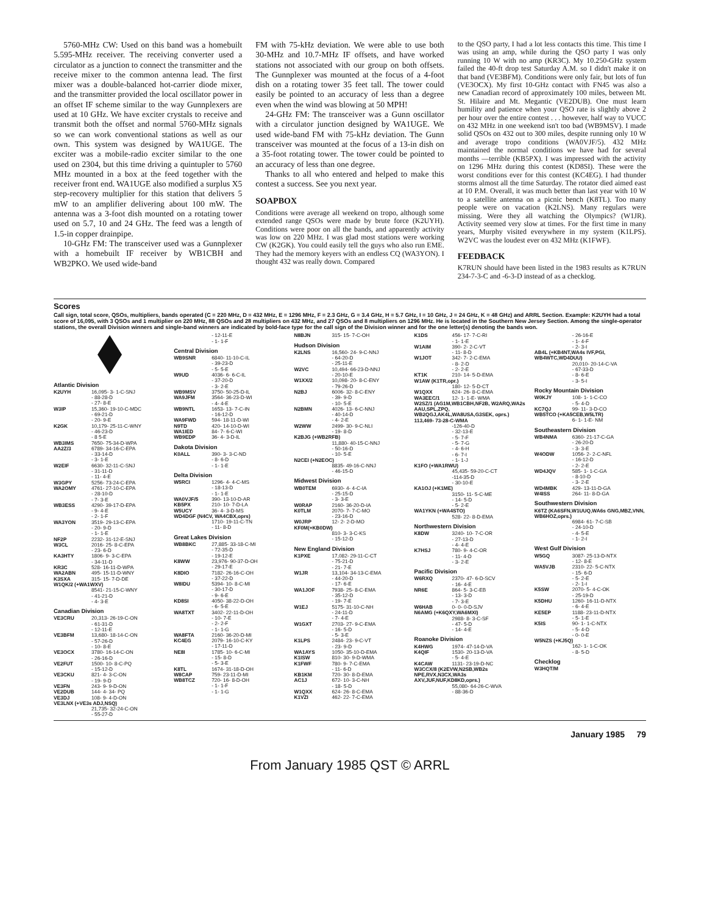5760-MHz CW: Used on this band was a homebuilt 5.595-MHz receiver. The receiving converter used a circulator as a junction to connect the transmitter and the receive mixer to the common antenna lead. The first mixer was a double-balanced hot-carrier diode mixer, and the transmitter provided the local oscillator power in an offset IF scheme similar to the way Gunnplexers are used at 10 GHz. We have exciter crystals to receive and transmit both the offset and normal 5760-MHz signals so we can work conventional stations as well as our own. This system was designed by WA1UGE. The exciter was a mobile-radio exciter similar to the one used on 2304, but this time driving a quintupler to 5760 MHz mounted in a box at the feed together with the receiver front end. WA1UGE also modified a surplus X5 step-recovery multiplier for this station that delivers 5 mW to an amplifier delivering about 100 mW. The antenna was a 3-foot dish mounted on a rotating tower used on 5.7, 10 and 24 GHz. The feed was a length of 1.5-in copper drainpipe.
10-GHz FM: The transceiver used was a Gunnplexer with a homebuilt IF receiver by WB1CBH and WB2PKO. We used wide-band
FM with 75-kHz deviation. We were able to use both 30-MHz and 10.7-MHz IF offsets, and have worked stations not associated with our group on both offsets. The Gunnplexer was mounted at the focus of a 4-foot dish on a rotating tower 35 feet tall. The tower could easily be pointed to an accuracy of less than a degree even when the wind was blowing at 50 MPH!
24-GHz FM: The transceiver was a Gunn oscillator with a circulator junction designed by WA1UGE. We used wide-band FM with 75-kHz deviation. The Gunn transceiver was mounted at the focus of a 13-in dish on a 35-foot rotating tower. The tower could be pointed to an accuracy of less than one degree.
Thanks to all who entered and helped to make this contest a success. See you next year.
SOAPBOX
Conditions were average all weekend on tropo, although some extended range QSOs were made by brute force (K2UYH). Conditions were poor on all the bands, and apparently activity was low on 220 MHz. I was glad most stations were working CW (K2GK). You could easily tell the guys who also run EME. They had the memory keyers with an endless CQ (WA3YON). I thought 432 was really down. Compared
to the QSO party, I had a lot less contacts this time. This time I was using an amp, while during the QSO party I was only running 10 W with no amp (KR3C). My 10.250-GHz system failed the 40-ft drop test Saturday A.M. so I didn't make it on that band (VE3BFM). Conditions were only fair, but lots of fun (VE3OCX). My first 10-GHz contact with FN45 was also a new Canadian record of approximately 100 miles, between Mt. St. Hilaire and Mt. Megantic (VE2DUB). One must learn humility and patience when your QSO rate is slightly above 2 per hour over the entire contest . . . however, half way to VUCC on 432 MHz in one weekend isn't too bad (WB9MSV). I made solid QSOs on 432 out to 300 miles, despite running only 10 W and average tropo conditions (WA0VJF/5). 432 MHz maintained the normal conditions we have had for several months —terrible (KB5PX). I was impressed with the activity on 1296 MHz during this contest (KD8SI). These were the worst conditions ever for this contest (KC4EG). I had thunder storms almost all the time Saturday. The rotator died aimed east at 10 P.M. Overall, it was much better than last year with 10 W to a satellite antenna on a picnic bench (K8TL). Too many people were on vacation (K2LNS). Many regulars were missing. Were they all watching the Olympics? (W1JR). Activity seemed very slow at times. For the first time in many years, Murphy visited everywhere in my system (K1LPS). W2VC was the loudest ever on 432 MHz (K1FWF).
FEEDBACK
K7RUN should have been listed in the 1983 results as K7RUN 234-7-3-C and -6-3-D instead of as a checklog.
Scores
Call sign, total score, QSOs, multipliers, bands operated (C = 220 MHz, D = 432 MHz, E = 1296 MHz, F = 2.3 GHz, G = 3.4 GHz, H = 5.7 GHz, I = 10 GHz, J = 24 GHz, K = 48 GHz) and ARRL Section. Example: K2UYH had a total score of 16,095, with 3 QSOs and 1 multiplier on 220 MHz, 88 QSOs and 28 multipliers on 432 MHz, and 27 QSOs and 8 multipliers on 1296 MHz. He is located in the Southern New Jersey Section. Among the single-operator stations, the overall Division winners and single-band winners are indicated by bold-face type for the call sign of the Division winner and for the one letter(s) denoting the bands won.
| Atlantic Division | |
| --- | --- |
| K2UYH | 16,095- 3- 1-C-SNJ |
| | - 88-28-D |
| | - 27- 8-E |
| W3IP | 15,360- 19-10-C-MDC |
| | - 69-21-D |
| | - 20- 9-E |
| K2GK | 10,179- 25-11-C-WNY |
| | - 46-23-D |
| | - 8 5-E |
| WB3IMS | 7650- 75-34-D-WPA |
| AA2Z/3 | 6789- 34-16-C-EPA |
| | - 33-14-D |
| | - 3- 1-E |
| W2EIF | 6630- 32-11-C-SNJ |
| | - 31-11-D |
| | - 11- 4-E |
| W3GPY | 5256- 73-24-C-EPA |
| WA2OMY | 4761- 27-10-C-EPA |
| | - 28-10-D |
| | - 7- 3-E |
| WB3ESS | 4290- 39-17-D-EPA |
| | - 9- 4-E |
| | - 2- 1-F |
| WA3YON | 3519- 29-13-C-EPA |
| | - 20- 9-D |
| | - 1- 1-E |
| NF2P | 2232- 31-12-E-SNJ |
| W3CL | 2016- 25- 8-C-EPA |
| | - 23- 6-D |
| KA3HTY | 1806- 9- 3-C-EPA |
| | - 34-11-D |
| KR3C | 528- 16-11-D-WPA |
| WA2ABN | 495- 15-11-D-WNY |
| K3SXA | 315- 15- 7-D-DE |
| W1QK/2 (+WA1WXV) | |
| | 8541- 21-15-C-WNY |
| | - 41-21-D |
| | - 4- 3-E |
| Canadian Division | |
| VE3CRU | 20,313- 26-19-C-ON |
| | - 61-31-D |
| | - 12-11-E |
| VE3BFM | 13,680- 18-14-C-ON |
| | - 57-26-D |
| | - 10- 8-E |
| VE3OCX | 3780- 16-14-C-ON |
| | - 26-16-D |
| VE2FUT | 1500- 10- 8-C-PQ |
| | - 15-12-D |
| VE3CKU | 821- 4- 3-C-ON |
| | - 19- 9-D |
| VE3FN | 243- 9- 9-D-ON |
| VE2DUB | 144- 4- 34- PQ |
| VE3DJ | 108- 9- 4-D-ON |
| VE3LNX (+VE3s ADJ,NSQ) | |
| | 21,735- 32-24-C-ON |
| | - 55-27-D |
| | - 12-11-E |
| | - 1- 1-F |
| Central Division | |
| WB9SNR | 6840- 11-10-C-IL |
| | - 39-23-D |
| | - 5- 5-E |
| W9UD | 4036- 6- 6-C-IL |
| | - 37-20-D |
| | - 3- 2-E |
| WB9MSV | 3750- 50-25-D-IL |
| WA9JFM | 3564- 36-23-D-WI |
| | - 4- 4-E |
| WB9NTL | 1653- 13- 7-C-IN |
| | - 16-12-D |
| WA9FWD | 594- 18-11-D-WI |
| N9TD | 420- 14-10-D-WI |
| WA1IED | 84- 7- 6-C-WI |
| WB9EDP | 36- 4- 3-D-IL |
| Dakota Division | |
| K0ALL | 390- 3- 3-C-ND |
| | - 8- 6-D |
| | - 1- 1-E |
| Delta Division | |
| W5RCI | 1296- 4- 4-C-MS |
| | - 18-13-D |
| | - 1- 1-E |
| WA0VJF/5 | 390- 13-10-D-AR |
| KB5PX | 210- 10- 7-D-LA |
| W5UCY | 36- 4- 3-D-MS |
| WD4DGF (N4CV, WA4CBX,oprs) | |
| | 1710- 19-11-C-TN |
| | - 11- 8-D |
| Great Lakes Division | |
| WB8BKC | 27,885- 33-18-C-MI |
| | - 72-35-D |
| | - 19-12-E |
| K8WW | 23,976- 90-37-D-OH |
| | - 29-17-E |
| K8DIO | 7182- 26-16-C-OH |
| | - 37-22-D |
| W8IDU | 5394- 10- 8-C-MI |
| | - 30-17-D |
| | - 9- 6-E |
| KD8SI | 4050- 38-22-D-OH |
| | - 6- 5-E |
| WA8TXT | 3402- 22-11-D-OH |
| | - 10- 7-E |
| | - 2- 2-F |
| | - 1- 1-G |
| WA8FTA | 2160- 36-20-D-MI |
| KC4EG | 2079- 16-10-C-KY |
| | - 17-11-D |
| NE8I | 1785- 10- 6-C-MI |
| | - 15- 8-D |
| | - 5- 3-E |
| K8TL | 1674- 31-18-D-OH |
| W8CAP | 759- 23-11-D-MI |
| WB8TCZ | 720- 16- 8-D-OH |
| | - 1- 1-F |
| | - 1- 1-G |
| N8BJN | 315- 15- 7-C-OH |
| Hudson Division | |
| K2LNS | 16,560- 24- 9-C-NNJ |
| | - 64-20-D |
| | - 25-11-E |
| W2VC | 10,494- 66-23-D-NNJ |
| | - 20-10-E |
| W1XX/2 | 10,098- 20- 8-C-ENY |
| | - 79-26-D |
| N2BJ | 6006- 32- 8-C-ENY |
| | - 39- 9-D |
| | - 10- 5-E |
| N2BMN | 4026- 13- 6-C-NNJ |
| | - 40-14-D |
| | - 4- 2-E |
| W2WW | 2499- 30- 9-C-NLI |
| | - 19- 8-D |
| K2BJG (+WB2RFB) | |
| | 11,880- 40-15-C-NNJ |
| | - 50-16-D |
| | - 10- 5-E |
| N2CEI (+N2EOC) | |
| | 8835- 49-16-C-NNJ |
| | - 46-15-D |
| Midwest Division | |
| WB0TEM | 6930- 4- 4-C-IA |
| | - 25-15-D |
| | - 3- 3-E |
| W0RAP | 2160- 36-20-D-IA |
| K0TLM | 2070- 7- 7-C-MO |
| | - 23-16-D |
| W0JRP | 12- 2- 2-D-MO |
| KF0M(+KB0DW) | |
| | 810- 3- 3-C-KS |
| | - 15-12-D |
| New England Division | |
| K1PXE | 17,082- 29-11-C-CT |
| | - 75-21-D |
| | - 21- 7-E |
| W1JR | 13,104- 34-13-C-EMA |
| | - 44-20-D |
| | - 17- 6-E |
| WA1JOF | 7938- 25- 8-C-EMA |
| | - 35-12-D |
| | - 19- 7-E |
| W1EJ | 5175- 31-10-C-NH |
| | - 24-11-D |
| | - 7- 4-E |
| W1GXT | 2703- 27- 9-C-EMA |
| | - 16- 5-D |
| | - 5- 3-E |
| K1LPS | 2484- 23- 9-C-VT |
| | - 23- 9-D |
| WA1AYS | 1050- 35-10-D-EMA |
| K1ISW | 810- 30- 9-D-WMA |
| K1FWF | 780- 9- 7-C-EMA |
| | - 11- 6-D |
| KB1KM | 720- 30- 8-D-EMA |
| AC1J | 672- 10- 3-C-NH |
| | - 18- 5-D |
| W1QXX | 624- 26- 8-C-EMA |
| K1VZI | 462- 22- 7-C-EMA |
| K1DS | 456- 17- 7-C-RI |
| | - 1- 1-E |
| W1AIM | 390- 2- 2-C-VT |
| | - 11- 8-D |
| W1JOT | 342- 7- 2-C-EMA |
| | - 8- 2-D |
| | - 2- 2-E |
| KT1K | 210- 14- 5-D-EMA |
| W1AW (K1TR,opr.) | |
| | 180- 12- 5-D-CT |
| W1QXX | 624- 26- 8-C-EMA |
| WA3EEC/1 | 12- 1- 1-E- WMA |
| W2SZ/1 (AG1M,WB1CBH,NF2B, W2ARQ,WA2s AAU,SPL,ZPQ, WB2QGJ,AK4L,WA8USA,G3SEK, oprs.) 113,469- 73-28-C-WMA | |
| | -126-40-D |
| | - 32-13-E |
| | - 5- 7-F |
| | - 5- 7-G |
| | - 4- 6-H |
| | - 6- 7-I |
| | - 1- 1-J |
| K1FO (+WA1RWU) | |
| | 45,435- 59-20-C-CT |
| | -114-35-D |
| | - 30-10-E |
| KA1OJ (+K1ME) | |
| | 3150- 11- 5-C-ME |
| | - 14- 5-D |
| | - 5- 2-E |
| WA1YKN (+WA4STO) | |
| | 528- 22- 8-D-EMA |
| Northwestern Division | |
| K8DW | 3240- 10- 7-C-OR |
| | - 27-13-D |
| | - 4- 4-E |
| K7HSJ | 780- 9- 4-C-OR |
| | - 11- 4-D |
| | - 3- 2-E |
| Pacific Division | |
| W6RXQ | 2370- 47- 6-D-SCV |
| | - 16- 4-E |
| NR6E | 864- 5- 3-C-EB |
| | - 13- 3-D |
| | - 7- 3-E |
| W6HAB | 0- 0- 0-D-SJV |
| N6AMG (+K6QXY,WA6MXI) | |
| | 2988- 8- 3-C-SF |
| | - 47- 5-D |
| | - 14- 4-E |
| Roanoke Division | |
| K4HWG | 1974- 47-14-D-VA |
| K4QIF | 1530- 20-13-D-VA |
| | - 5- 4-E |
| K4CAW | 1131- 23-19-D-NC |
| W3CCX/8 (K2EVW,N2SB,WB2s NPE,RVX,N3CX,WA3s AXV,JUF,NUF,KD8KD,oprs.) | |
| | 55,080- 64-26-C-WVA |
| | - 88-36-D |
| | - 26-16-E |
| | - 1- 4-F |
| | - 2- 3-I |
| AB4L (+KB4NT,WA4s IVF,PGI, WB4WTC,WD4DUU) | |
| | 20,010- 20-14-C-VA |
| | - 67-33-D |
| | - 8- 6-E |
| | - 3- 5-I |
| Rocky Mountain Division | |
| W0KJY | 108- 1- 1-C-CO |
| | - 5- 4-D |
| KC7QJ | 99- 11- 3-D-CO |
| WB5TCO (+KA5CEB,W5LTR) | |
| | 6- 1- 1-E- NM |
| Southeastern Division | |
| WB4NMA | 6360- 21-17-C-GA |
| | - 26-20-D |
| | - 3- 3-E |
| W4ODW | 1056- 2- 2-C-NFL |
| | - 16-12-D |
| | - 2- 2-E |
| WD4JQV | 585- 1- 1-C-GA |
| | - 8-10-D |
| | - 3- 2-E |
| WD4MBK | 429- 13-11-D-GA |
| W4ISS | 264- 11- 8-D-GA |
| Southwestern Division | |
| K6TZ (KA6SFN,W1UUQ,WA6s GNG,MBZ,VNN, WB6HOZ,oprs.) | |
| | 6984- 61- 7-C-SB |
| | - 24-10-D |
| | - 4- 5-E |
| | - 1- 2-I |
| West Gulf Division | |
| W5GQ | 3087- 25-13-D-NTX |
| | - 12- 8-E |
| WA5VJB | 2310- 22- 5-C-NTX |
| | - 15- 6-D |
| | - 5- 2-E |
| | - 2- 1-I |
| K5SW | 2070- 5- 4-C-OK |
| | - 25-19-D |
| K5DHU | 1260- 16-11-D-NTX |
| | - 6- 4-E |
| KE5EP | 1188- 23-11-D-NTX |
| | - 5- 1-E |
| K5IS | 90- 1- 1-C-NTX |
| | - 5- 4-D |
| | - 0- 0-E |
| W5NZS (+KJ5Q) | |
| | 162- 1- 1-C-OK |
| | - 8- 5-D |
| Checklog | |
| W3HQT/M | |
January 1985 79
From January 1985 QST © ARRL